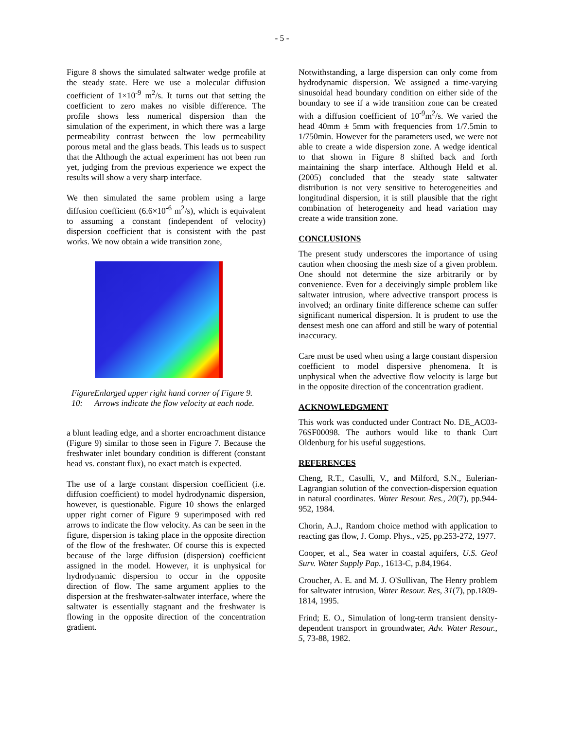- 5 -
Figure 8 shows the simulated saltwater wedge profile at the steady state. Here we use a molecular diffusion coefficient of 1×10<sup>-9</sup> m<sup>2</sup>/s. It turns out that setting the coefficient to zero makes no visible difference. The profile shows less numerical dispersion than the simulation of the experiment, in which there was a large permeability contrast between the low permeability porous metal and the glass beads. This leads us to suspect that the Although the actual experiment has not been run yet, judging from the previous experience we expect the results will show a very sharp interface.
We then simulated the same problem using a large diffusion coefficient (6.6×10<sup>-6</sup> m<sup>2</sup>/s), which is equivalent to assuming a constant (independent of velocity) dispersion coefficient that is consistent with the past works. We now obtain a wide transition zone,
Figure 10: Enlarged upper right hand corner of Figure 9. Arrows indicate the flow velocity at each node.
a blunt leading edge, and a shorter encroachment distance (Figure 9) similar to those seen in Figure 7. Because the freshwater inlet boundary condition is different (constant head vs. constant flux), no exact match is expected.
The use of a large constant dispersion coefficient (i.e. diffusion coefficient) to model hydrodynamic dispersion, however, is questionable. Figure 10 shows the enlarged upper right corner of Figure 9 superimposed with red arrows to indicate the flow velocity. As can be seen in the figure, dispersion is taking place in the opposite direction of the flow of the freshwater. Of course this is expected because of the large diffusion (dispersion) coefficient assigned in the model. However, it is unphysical for hydrodynamic dispersion to occur in the opposite direction of flow. The same argument applies to the dispersion at the freshwater-saltwater interface, where the saltwater is essentially stagnant and the freshwater is flowing in the opposite direction of the concentration gradient.
Notwithstanding, a large dispersion can only come from hydrodynamic dispersion. We assigned a time-varying sinusoidal head boundary condition on either side of the boundary to see if a wide transition zone can be created with a diffusion coefficient of 10<sup>-9</sup>m<sup>2</sup>/s. We varied the head 40mm ± 5mm with frequencies from 1/7.5min to 1/750min. However for the parameters used, we were not able to create a wide dispersion zone. A wedge identical to that shown in Figure 8 shifted back and forth maintaining the sharp interface. Although Held et al. (2005) concluded that the steady state saltwater distribution is not very sensitive to heterogeneities and longitudinal dispersion, it is still plausible that the right combination of heterogeneity and head variation may create a wide transition zone.
CONCLUSIONS
The present study underscores the importance of using caution when choosing the mesh size of a given problem. One should not determine the size arbitrarily or by convenience. Even for a deceivingly simple problem like saltwater intrusion, where advective transport process is involved; an ordinary finite difference scheme can suffer significant numerical dispersion. It is prudent to use the densest mesh one can afford and still be wary of potential inaccuracy.
Care must be used when using a large constant dispersion coefficient to model dispersive phenomena. It is unphysical when the advective flow velocity is large but in the opposite direction of the concentration gradient.
ACKNOWLEDGMENT
This work was conducted under Contract No. DE_AC03-76SF00098. The authors would like to thank Curt Oldenburg for his useful suggestions.
REFERENCES
Cheng, R.T., Casulli, V., and Milford, S.N., Eulerian-Lagrangian solution of the convection-dispersion equation in natural coordinates. Water Resour. Res., 20(7), pp.944-952, 1984.
Chorin, A.J., Random choice method with application to reacting gas flow, J. Comp. Phys., v25, pp.253-272, 1977.
Cooper, et al., Sea water in coastal aquifers, U.S. Geol Surv. Water Supply Pap., 1613-C, p.84,1964.
Croucher, A. E. and M. J. O'Sullivan, The Henry problem for saltwater intrusion, Water Resour. Res, 31(7), pp.1809-1814, 1995.
Frind; E. O., Simulation of long-term transient density-dependent transport in groundwater, Adv. Water Resour., 5, 73-88, 1982.